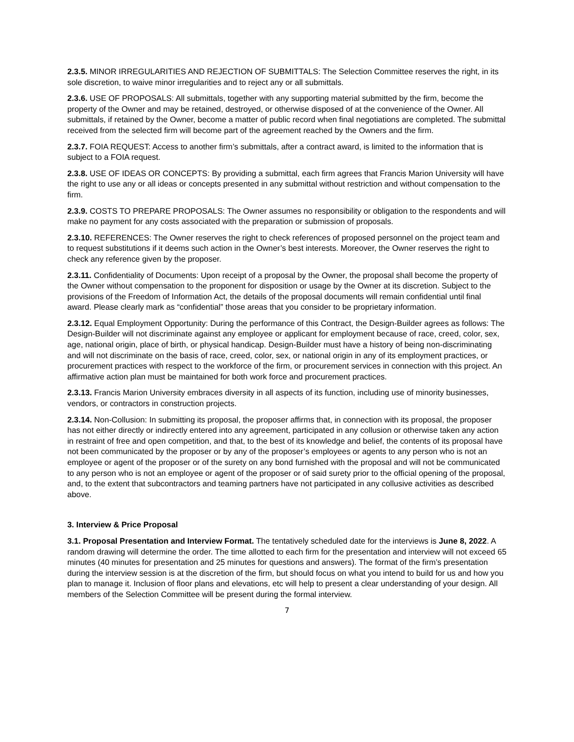2.3.5. MINOR IRREGULARITIES AND REJECTION OF SUBMITTALS: The Selection Committee reserves the right, in its sole discretion, to waive minor irregularities and to reject any or all submittals.
2.3.6. USE OF PROPOSALS: All submittals, together with any supporting material submitted by the firm, become the property of the Owner and may be retained, destroyed, or otherwise disposed of at the convenience of the Owner. All submittals, if retained by the Owner, become a matter of public record when final negotiations are completed. The submittal received from the selected firm will become part of the agreement reached by the Owners and the firm.
2.3.7. FOIA REQUEST: Access to another firm’s submittals, after a contract award, is limited to the information that is subject to a FOIA request.
2.3.8. USE OF IDEAS OR CONCEPTS: By providing a submittal, each firm agrees that Francis Marion University will have the right to use any or all ideas or concepts presented in any submittal without restriction and without compensation to the firm.
2.3.9. COSTS TO PREPARE PROPOSALS: The Owner assumes no responsibility or obligation to the respondents and will make no payment for any costs associated with the preparation or submission of proposals.
2.3.10. REFERENCES: The Owner reserves the right to check references of proposed personnel on the project team and to request substitutions if it deems such action in the Owner’s best interests. Moreover, the Owner reserves the right to check any reference given by the proposer.
2.3.11. Confidentiality of Documents: Upon receipt of a proposal by the Owner, the proposal shall become the property of the Owner without compensation to the proponent for disposition or usage by the Owner at its discretion. Subject to the provisions of the Freedom of Information Act, the details of the proposal documents will remain confidential until final award. Please clearly mark as “confidential” those areas that you consider to be proprietary information.
2.3.12. Equal Employment Opportunity: During the performance of this Contract, the Design-Builder agrees as follows: The Design-Builder will not discriminate against any employee or applicant for employment because of race, creed, color, sex, age, national origin, place of birth, or physical handicap. Design-Builder must have a history of being non-discriminating and will not discriminate on the basis of race, creed, color, sex, or national origin in any of its employment practices, or procurement practices with respect to the workforce of the firm, or procurement services in connection with this project. An affirmative action plan must be maintained for both work force and procurement practices.
2.3.13. Francis Marion University embraces diversity in all aspects of its function, including use of minority businesses, vendors, or contractors in construction projects.
2.3.14. Non-Collusion: In submitting its proposal, the proposer affirms that, in connection with its proposal, the proposer has not either directly or indirectly entered into any agreement, participated in any collusion or otherwise taken any action in restraint of free and open competition, and that, to the best of its knowledge and belief, the contents of its proposal have not been communicated by the proposer or by any of the proposer’s employees or agents to any person who is not an employee or agent of the proposer or of the surety on any bond furnished with the proposal and will not be communicated to any person who is not an employee or agent of the proposer or of said surety prior to the official opening of the proposal, and, to the extent that subcontractors and teaming partners have not participated in any collusive activities as described above.
3. Interview & Price Proposal
3.1. Proposal Presentation and Interview Format. The tentatively scheduled date for the interviews is June 8, 2022. A random drawing will determine the order. The time allotted to each firm for the presentation and interview will not exceed 65 minutes (40 minutes for presentation and 25 minutes for questions and answers). The format of the firm’s presentation during the interview session is at the discretion of the firm, but should focus on what you intend to build for us and how you plan to manage it. Inclusion of floor plans and elevations, etc will help to present a clear understanding of your design. All members of the Selection Committee will be present during the formal interview.
7